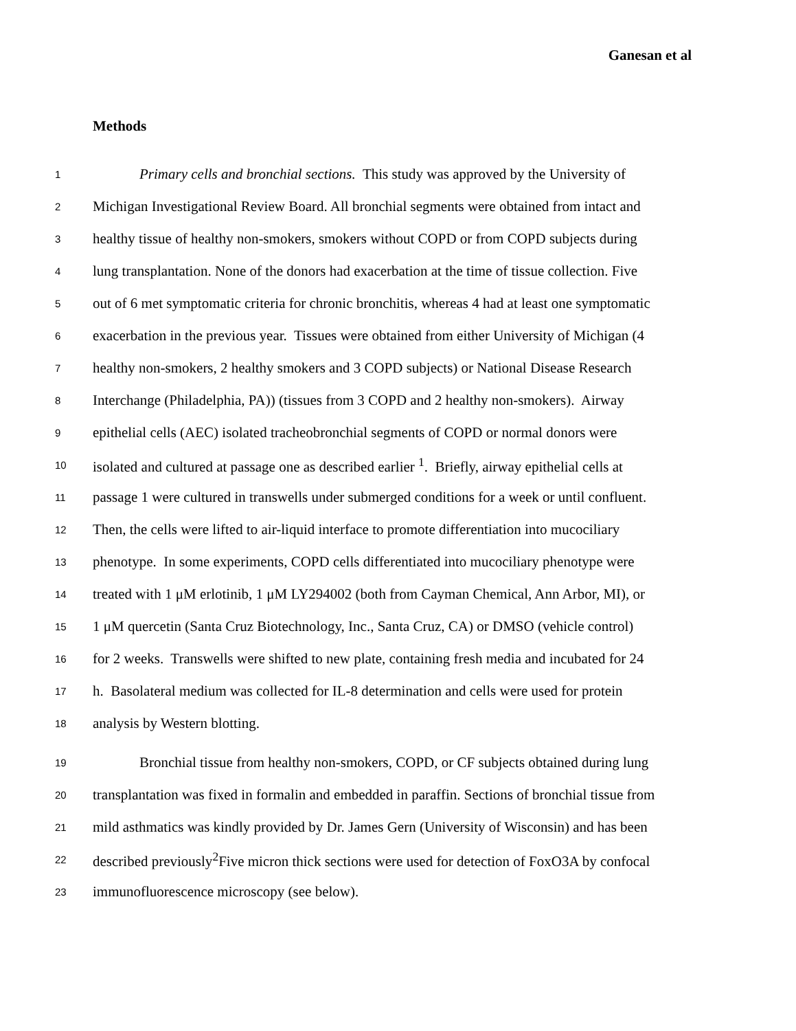Ganesan et al
Methods
1 Primary cells and bronchial sections. This study was approved by the University of
2 Michigan Investigational Review Board. All bronchial segments were obtained from intact and
3 healthy tissue of healthy non-smokers, smokers without COPD or from COPD subjects during
4 lung transplantation. None of the donors had exacerbation at the time of tissue collection. Five
5 out of 6 met symptomatic criteria for chronic bronchitis, whereas 4 had at least one symptomatic
6 exacerbation in the previous year. Tissues were obtained from either University of Michigan (4
7 healthy non-smokers, 2 healthy smokers and 3 COPD subjects) or National Disease Research
8 Interchange (Philadelphia, PA)) (tissues from 3 COPD and 2 healthy non-smokers). Airway
9 epithelial cells (AEC) isolated tracheobronchial segments of COPD or normal donors were
10 isolated and cultured at passage one as described earlier <sup>1</sup>. Briefly, airway epithelial cells at
11 passage 1 were cultured in transwells under submerged conditions for a week or until confluent.
12 Then, the cells were lifted to air-liquid interface to promote differentiation into mucociliary
13 phenotype. In some experiments, COPD cells differentiated into mucociliary phenotype were
14 treated with 1 μM erlotinib, 1 μM LY294002 (both from Cayman Chemical, Ann Arbor, MI), or
15 1 μM quercetin (Santa Cruz Biotechnology, Inc., Santa Cruz, CA) or DMSO (vehicle control)
16 for 2 weeks. Transwells were shifted to new plate, containing fresh media and incubated for 24
17 h. Basolateral medium was collected for IL-8 determination and cells were used for protein
18 analysis by Western blotting.
19 Bronchial tissue from healthy non-smokers, COPD, or CF subjects obtained during lung
20 transplantation was fixed in formalin and embedded in paraffin. Sections of bronchial tissue from
21 mild asthmatics was kindly provided by Dr. James Gern (University of Wisconsin) and has been
22 described previously<sup>2</sup>Five micron thick sections were used for detection of FoxO3A by confocal
23 immunofluorescence microscopy (see below).